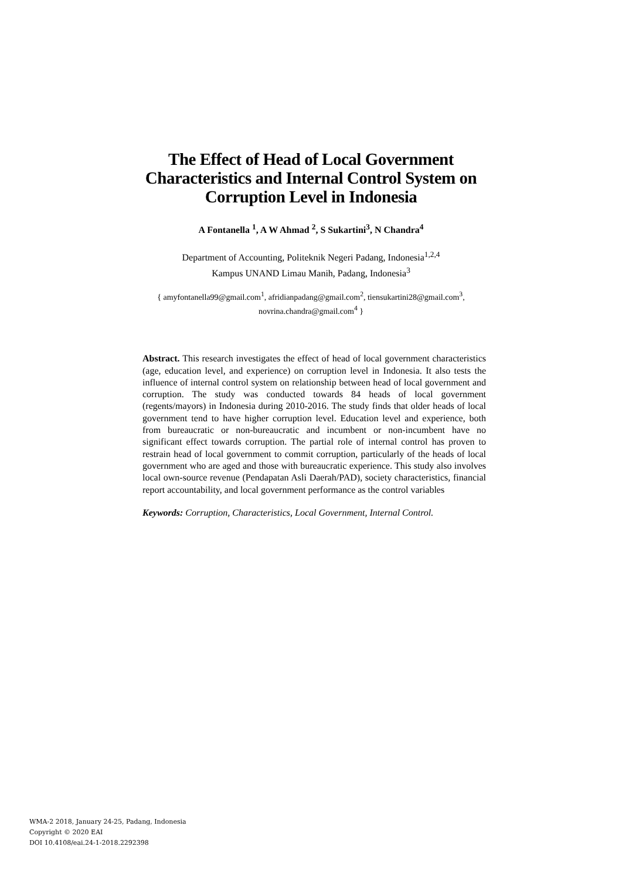The Effect of Head of Local Government Characteristics and Internal Control System on Corruption Level in Indonesia
A Fontanella <sup>1</sup>, A W Ahmad <sup>2</sup>, S Sukartini<sup>3</sup>, N Chandra<sup>4</sup>
Department of Accounting, Politeknik Negeri Padang, Indonesia<sup>1,2,4</sup>
Kampus UNAND Limau Manih, Padang, Indonesia<sup>3</sup>
{ amyfontanella99@gmail.com<sup>1</sup>, afridianpadang@gmail.com<sup>2</sup>, tiensukartini28@gmail.com<sup>3</sup>,
novrina.chandra@gmail.com<sup>4</sup> }
Abstract. This research investigates the effect of head of local government characteristics (age, education level, and experience) on corruption level in Indonesia. It also tests the influence of internal control system on relationship between head of local government and corruption. The study was conducted towards 84 heads of local government (regents/mayors) in Indonesia during 2010-2016. The study finds that older heads of local government tend to have higher corruption level. Education level and experience, both from bureaucratic or non-bureaucratic and incumbent or non-incumbent have no significant effect towards corruption. The partial role of internal control has proven to restrain head of local government to commit corruption, particularly of the heads of local government who are aged and those with bureaucratic experience. This study also involves local own-source revenue (Pendapatan Asli Daerah/PAD), society characteristics, financial report accountability, and local government performance as the control variables
Keywords: Corruption, Characteristics, Local Government, Internal Control.
WMA-2 2018, January 24-25, Padang, Indonesia
Copyright © 2020 EAI
DOI 10.4108/eai.24-1-2018.2292398